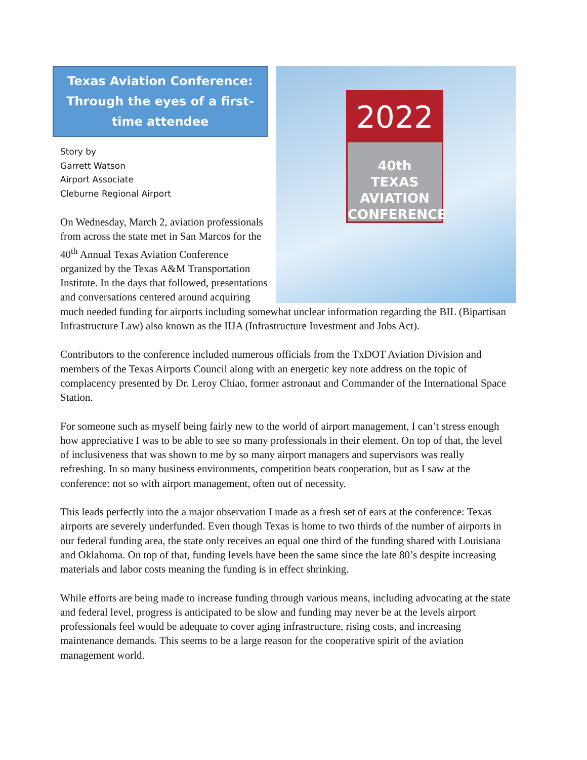Texas Aviation Conference: Through the eyes of a first-time attendee
Story by
Garrett Watson
Airport Associate
Cleburne Regional Airport
On Wednesday, March 2, aviation professionals from across the state met in San Marcos for the 40<sup>th</sup> Annual Texas Aviation Conference organized by the Texas A&M Transportation Institute. In the days that followed, presentations and conversations centered around acquiring
2022
40th
TEXAS AVIATION
CONFERENCE
much needed funding for airports including somewhat unclear information regarding the BIL (Bipartisan Infrastructure Law) also known as the IIJA (Infrastructure Investment and Jobs Act).
Contributors to the conference included numerous officials from the TxDOT Aviation Division and members of the Texas Airports Council along with an energetic key note address on the topic of complacency presented by Dr. Leroy Chiao, former astronaut and Commander of the International Space Station.
For someone such as myself being fairly new to the world of airport management, I can’t stress enough how appreciative I was to be able to see so many professionals in their element. On top of that, the level of inclusiveness that was shown to me by so many airport managers and supervisors was really refreshing. In so many business environments, competition beats cooperation, but as I saw at the conference: not so with airport management, often out of necessity.
This leads perfectly into the a major observation I made as a fresh set of ears at the conference: Texas airports are severely underfunded. Even though Texas is home to two thirds of the number of airports in our federal funding area, the state only receives an equal one third of the funding shared with Louisiana and Oklahoma. On top of that, funding levels have been the same since the late 80’s despite increasing materials and labor costs meaning the funding is in effect shrinking.
While efforts are being made to increase funding through various means, including advocating at the state and federal level, progress is anticipated to be slow and funding may never be at the levels airport professionals feel would be adequate to cover aging infrastructure, rising costs, and increasing maintenance demands. This seems to be a large reason for the cooperative spirit of the aviation management world.